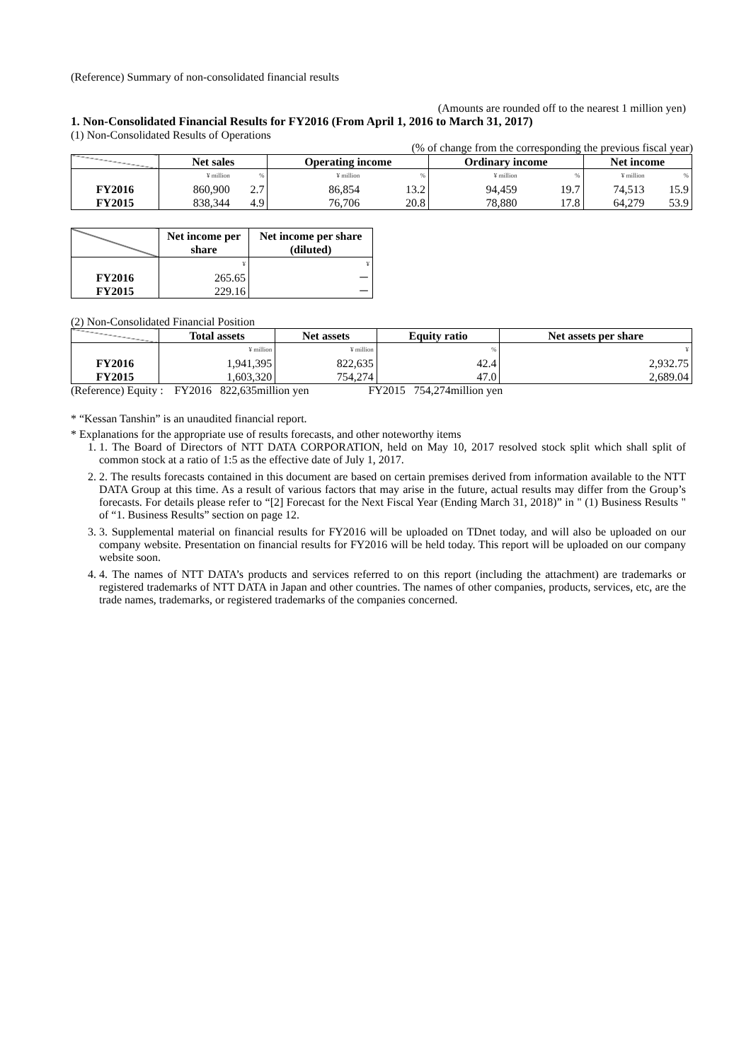(Reference) Summary of non-consolidated financial results
(Amounts are rounded off to the nearest 1 million yen)
1. Non-Consolidated Financial Results for FY2016 (From April 1, 2016 to March 31, 2017)
(1) Non-Consolidated Results of Operations
(% of change from the corresponding the previous fiscal year)
| | Net sales | | Operating income | | Ordinary income | | Net income | |
| --- | --- | --- | --- | --- | --- | --- | --- | --- |
| | ¥ million | % | ¥ million | % | ¥ million | % | ¥ million | % |
| FY2016 | 860,900 | 2.7 | 86,854 | 13.2 | 94,459 | 19.7 | 74,513 | 15.9 |
| FY2015 | 838,344 | 4.9 | 76,706 | 20.8 | 78,880 | 17.8 | 64,279 | 53.9 |
| | Net income per share | Net income per share (diluted) |
| --- | --- | --- |
| | ¥ | ¥ |
| FY2016 | 265.65 | － |
| FY2015 | 229.16 | － |
(2) Non-Consolidated Financial Position
| | Total assets | Net assets | Equity ratio | Net assets per share |
| --- | --- | --- | --- | --- |
| | ¥ million | ¥ million | % | ¥ |
| FY2016 | 1,941,395 | 822,635 | 42.4 | 2,932.75 |
| FY2015 | 1,603,320 | 754,274 | 47.0 | 2,689.04 |
(Reference) Equity : FY2016 822,635million yen FY2015 754,274million yen
* “Kessan Tanshin” is an unaudited financial report.
* Explanations for the appropriate use of results forecasts, and other noteworthy items
1. 1. The Board of Directors of NTT DATA CORPORATION, held on May 10, 2017 resolved stock split which shall split of common stock at a ratio of 1:5 as the effective date of July 1, 2017.
2. 2. The results forecasts contained in this document are based on certain premises derived from information available to the NTT DATA Group at this time. As a result of various factors that may arise in the future, actual results may differ from the Group’s forecasts. For details please refer to “[2] Forecast for the Next Fiscal Year (Ending March 31, 2018)” in " (1) Business Results " of “1. Business Results” section on page 12.
3. 3. Supplemental material on financial results for FY2016 will be uploaded on TDnet today, and will also be uploaded on our company website. Presentation on financial results for FY2016 will be held today. This report will be uploaded on our company website soon.
4. 4. The names of NTT DATA’s products and services referred to on this report (including the attachment) are trademarks or registered trademarks of NTT DATA in Japan and other countries. The names of other companies, products, services, etc, are the trade names, trademarks, or registered trademarks of the companies concerned.